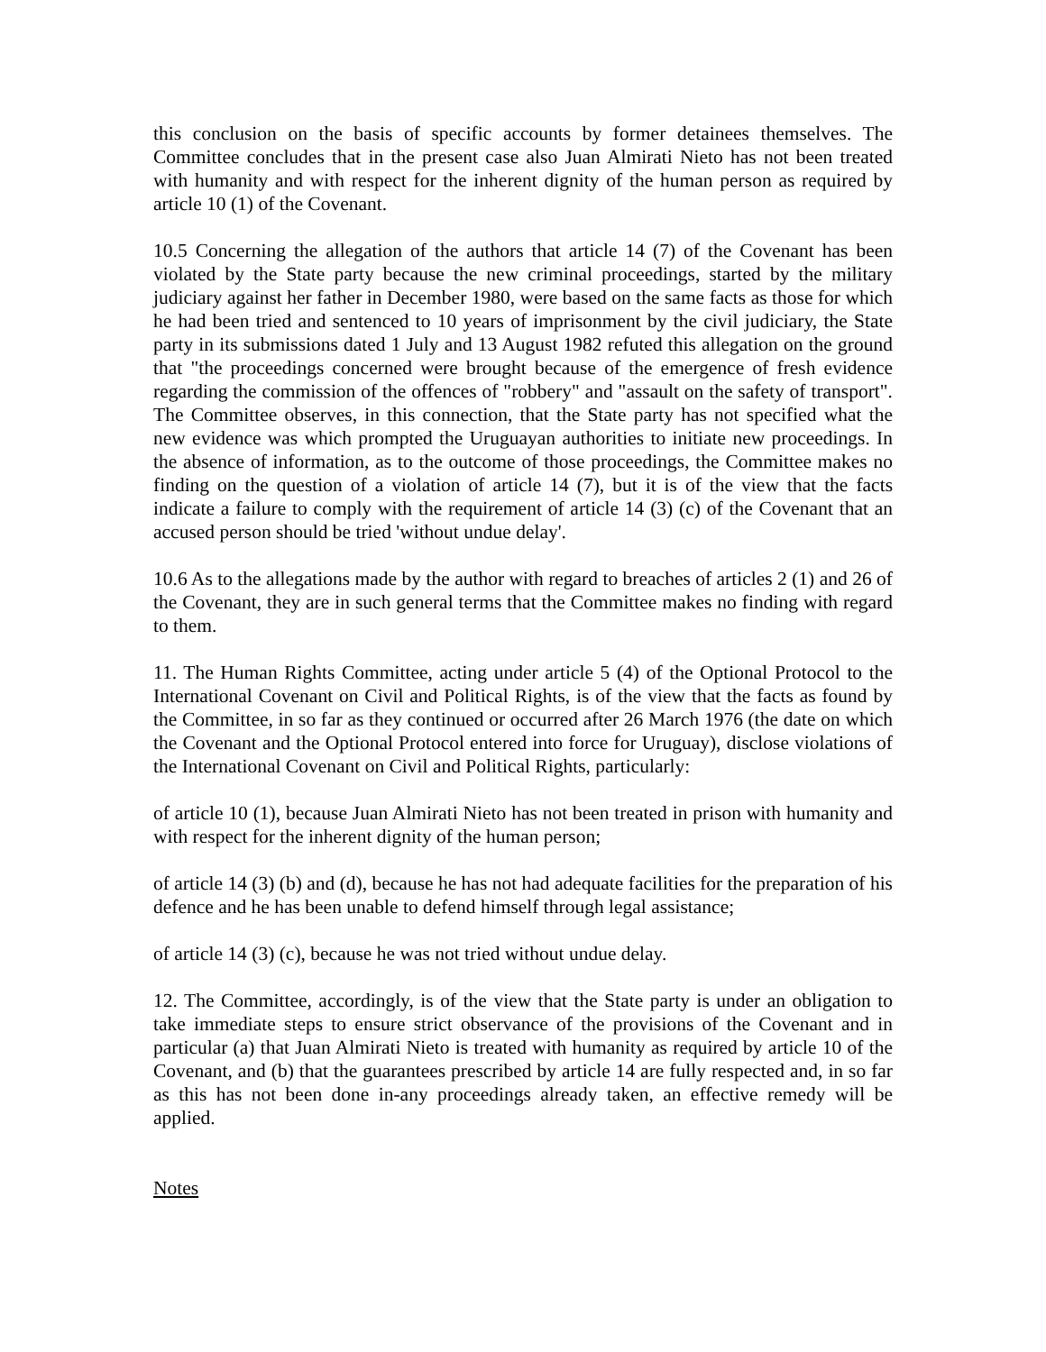this conclusion on the basis of specific accounts by former detainees themselves. The Committee concludes that in the present case also Juan Almirati Nieto has not been treated with humanity and with respect for the inherent dignity of the human person as required by article 10 (1) of the Covenant.
10.5 Concerning the allegation of the authors that article 14 (7) of the Covenant has been violated by the State party because the new criminal proceedings, started by the military judiciary against her father in December 1980, were based on the same facts as those for which he had been tried and sentenced to 10 years of imprisonment by the civil judiciary, the State party in its submissions dated 1 July and 13 August 1982 refuted this allegation on the ground that "the proceedings concerned were brought because of the emergence of fresh evidence regarding the commission of the offences of "robbery" and "assault on the safety of transport". The Committee observes, in this connection, that the State party has not specified what the new evidence was which prompted the Uruguayan authorities to initiate new proceedings. In the absence of information, as to the outcome of those proceedings, the Committee makes no finding on the question of a violation of article 14 (7), but it is of the view that the facts indicate a failure to comply with the requirement of article 14 (3) (c) of the Covenant that an accused person should be tried 'without undue delay'.
10.6 As to the allegations made by the author with regard to breaches of articles 2 (1) and 26 of the Covenant, they are in such general terms that the Committee makes no finding with regard to them.
11. The Human Rights Committee, acting under article 5 (4) of the Optional Protocol to the International Covenant on Civil and Political Rights, is of the view that the facts as found by the Committee, in so far as they continued or occurred after 26 March 1976 (the date on which the Covenant and the Optional Protocol entered into force for Uruguay), disclose violations of the International Covenant on Civil and Political Rights, particularly:
of article 10 (1), because Juan Almirati Nieto has not been treated in prison with humanity and with respect for the inherent dignity of the human person;
of article 14 (3) (b) and (d), because he has not had adequate facilities for the preparation of his defence and he has been unable to defend himself through legal assistance;
of article 14 (3) (c), because he was not tried without undue delay.
12. The Committee, accordingly, is of the view that the State party is under an obligation to take immediate steps to ensure strict observance of the provisions of the Covenant and in particular (a) that Juan Almirati Nieto is treated with humanity as required by article 10 of the Covenant, and (b) that the guarantees prescribed by article 14 are fully respected and, in so far as this has not been done in-any proceedings already taken, an effective remedy will be applied.
Notes